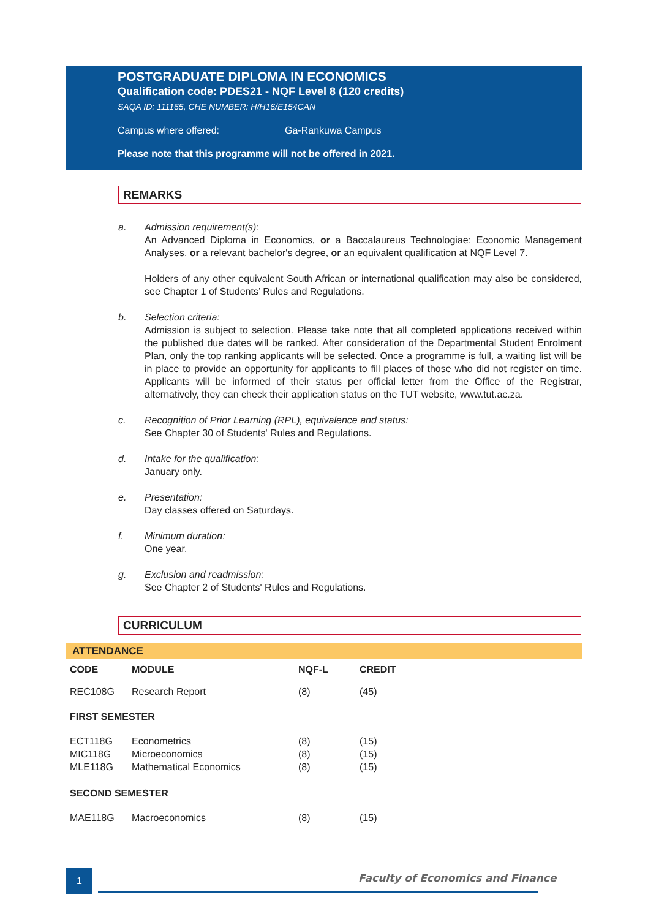POSTGRADUATE DIPLOMA IN ECONOMICS
Qualification code: PDES21 - NQF Level 8 (120 credits)
SAQA ID: 111165, CHE NUMBER: H/H16/E154CAN
Campus where offered: Ga-Rankuwa Campus
Please note that this programme will not be offered in 2021.
REMARKS
a. Admission requirement(s):
An Advanced Diploma in Economics, or a Baccalaureus Technologiae: Economic Management Analyses, or a relevant bachelor's degree, or an equivalent qualification at NQF Level 7.
Holders of any other equivalent South African or international qualification may also be considered, see Chapter 1 of Students’ Rules and Regulations.
b. Selection criteria:
Admission is subject to selection. Please take note that all completed applications received within the published due dates will be ranked. After consideration of the Departmental Student Enrolment Plan, only the top ranking applicants will be selected. Once a programme is full, a waiting list will be in place to provide an opportunity for applicants to fill places of those who did not register on time. Applicants will be informed of their status per official letter from the Office of the Registrar, alternatively, they can check their application status on the TUT website, www.tut.ac.za.
c. Recognition of Prior Learning (RPL), equivalence and status:
See Chapter 30 of Students' Rules and Regulations.
d. Intake for the qualification:
January only.
e. Presentation:
Day classes offered on Saturdays.
f. Minimum duration:
One year.
g. Exclusion and readmission:
See Chapter 2 of Students' Rules and Regulations.
CURRICULUM
ATTENDANCE
| CODE | MODULE | NQF-L | CREDIT |
| --- | --- | --- | --- |
| REC108G | Research Report | (8) | (45) |
| FIRST SEMESTER | | | |
| ECT118G | Econometrics | (8) | (15) |
| MIC118G | Microeconomics | (8) | (15) |
| MLE118G | Mathematical Economics | (8) | (15) |
| SECOND SEMESTER | | | |
| MAE118G | Macroeconomics | (8) | (15) |
1
Faculty of Economics and Finance